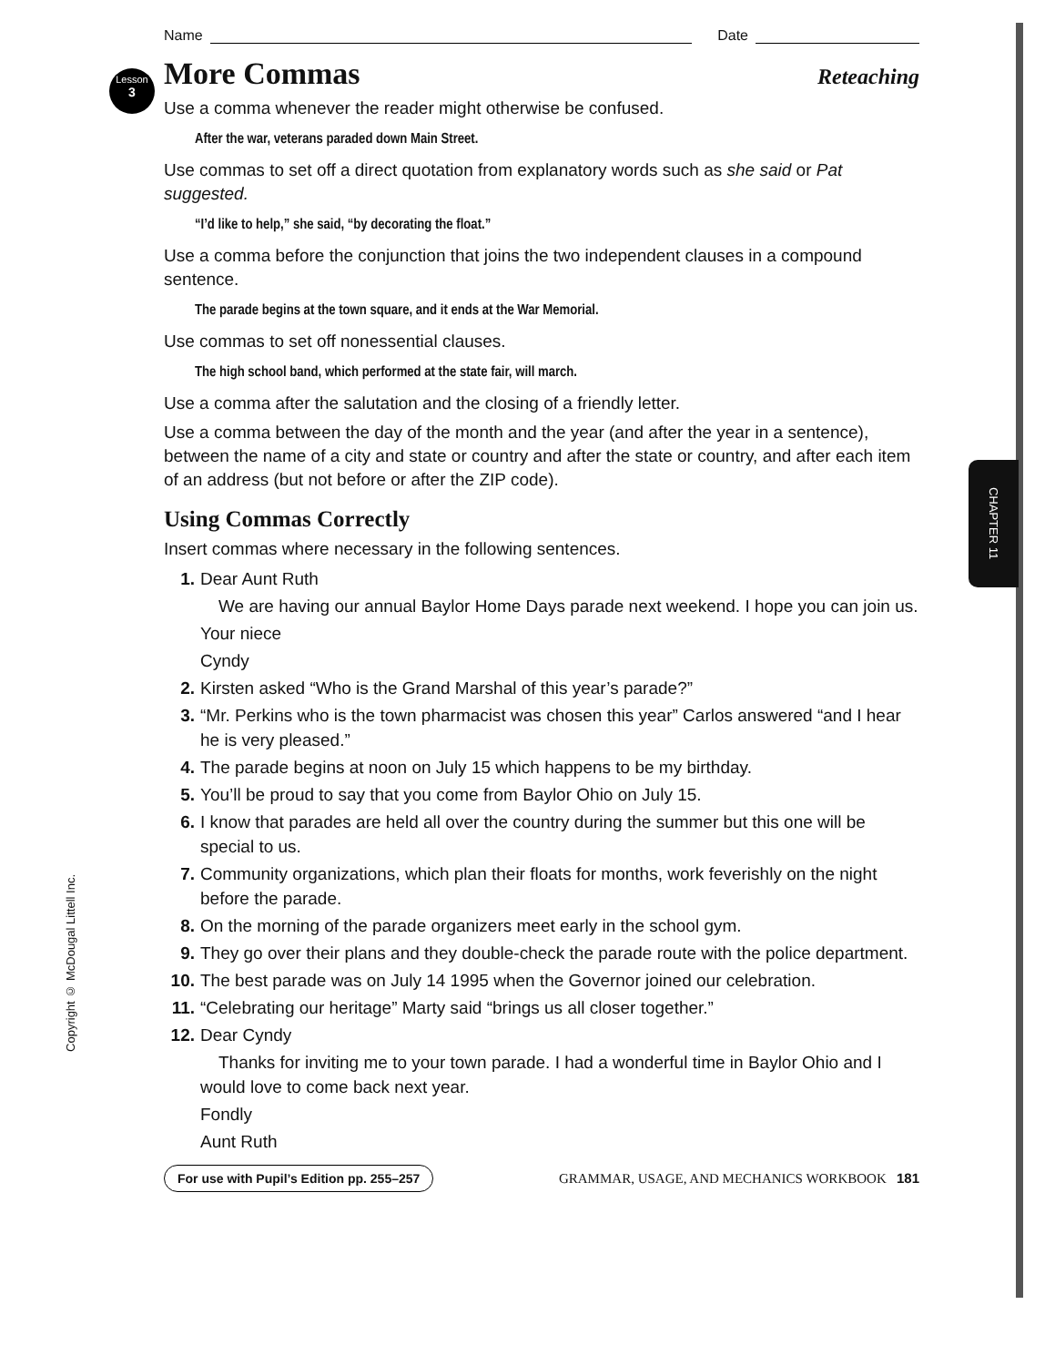CHAPTER 11
Lesson
3
Copyright © McDougal Littell Inc.
Name
Date
More Commas
Reteaching
Use a comma whenever the reader might otherwise be confused.
After the war, veterans paraded down Main Street.
Use commas to set off a direct quotation from explanatory words such as she said or Pat suggested.
“I’d like to help,” she said, “by decorating the float.”
Use a comma before the conjunction that joins the two independent clauses in a compound sentence.
The parade begins at the town square, and it ends at the War Memorial.
Use commas to set off nonessential clauses.
The high school band, which performed at the state fair, will march.
Use a comma after the salutation and the closing of a friendly letter.
Use a comma between the day of the month and the year (and after the year in a sentence), between the name of a city and state or country and after the state or country, and after each item of an address (but not before or after the ZIP code).
Using Commas Correctly
Insert commas where necessary in the following sentences.
1. Dear Aunt Ruth
We are having our annual Baylor Home Days parade next weekend. I hope you can join us.
Your niece
Cyndy
2. Kirsten asked “Who is the Grand Marshal of this year’s parade?”
3. “Mr. Perkins who is the town pharmacist was chosen this year” Carlos answered “and I hear he is very pleased.”
4. The parade begins at noon on July 15 which happens to be my birthday.
5. You’ll be proud to say that you come from Baylor Ohio on July 15.
6. I know that parades are held all over the country during the summer but this one will be special to us.
7. Community organizations, which plan their floats for months, work feverishly on the night before the parade.
8. On the morning of the parade organizers meet early in the school gym.
9. They go over their plans and they double-check the parade route with the police department.
10. The best parade was on July 14 1995 when the Governor joined our celebration.
11. “Celebrating our heritage” Marty said “brings us all closer together.”
12. Dear Cyndy
Thanks for inviting me to your town parade. I had a wonderful time in Baylor Ohio and I would love to come back next year.
Fondly
Aunt Ruth
For use with Pupil’s Edition pp. 255–257 GRAMMAR, USAGE, AND MECHANICS WORKBOOK 181